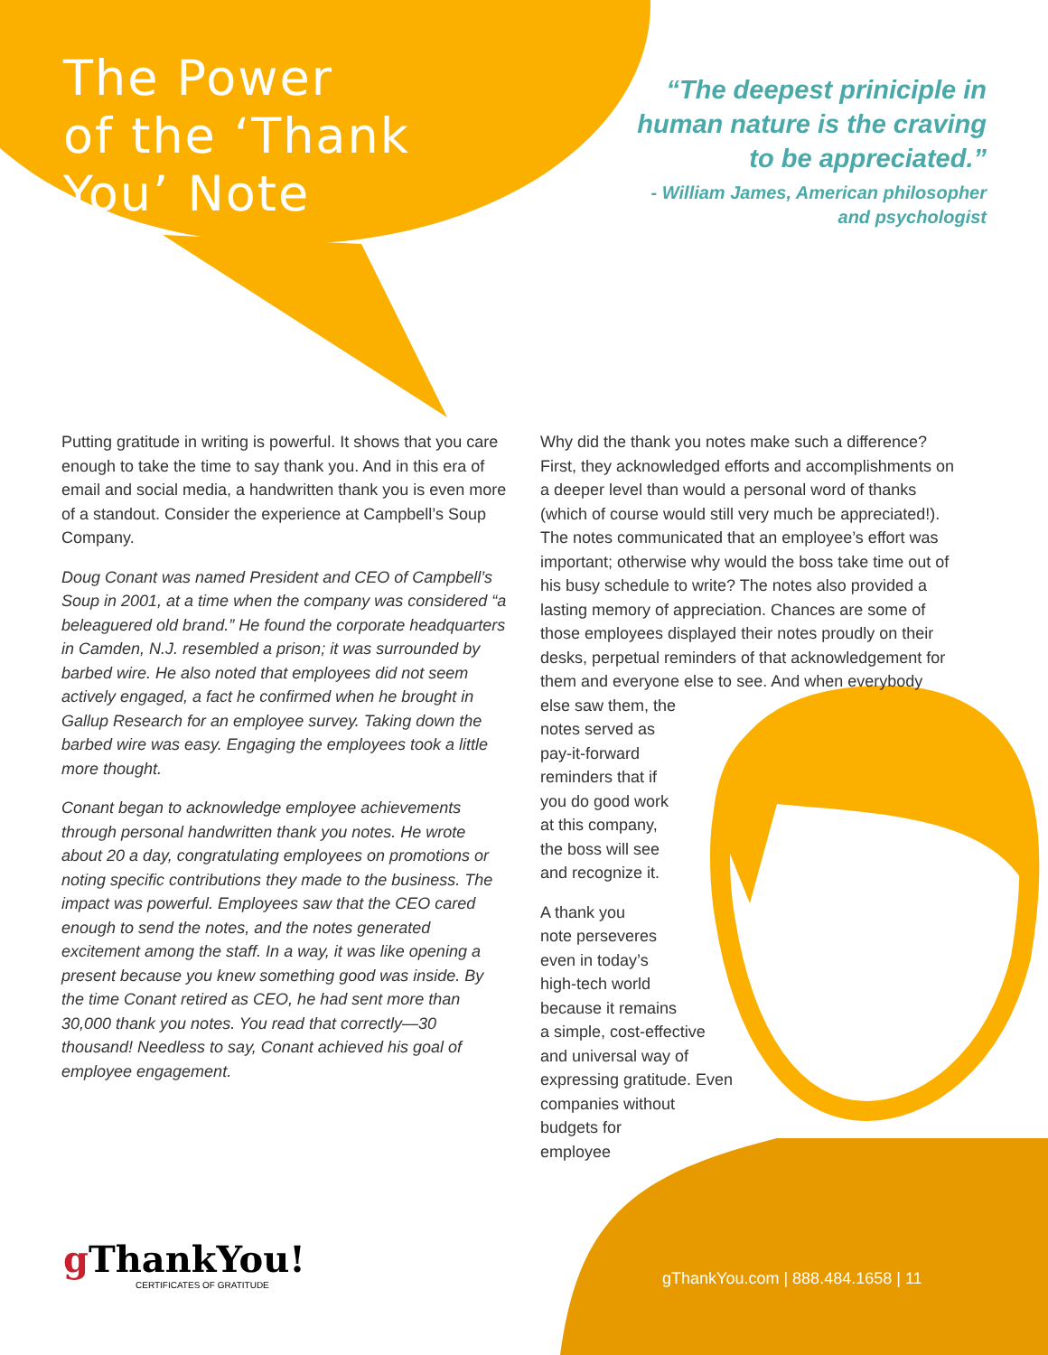The Power
of the ‘Thank
You’ Note
“The deepest priniciple in human nature is the craving to be appreciated.”
- William James, American philosopher and psychologist
Putting gratitude in writing is powerful. It shows that you care enough to take the time to say thank you. And in this era of email and social media, a handwritten thank you is even more of a standout. Consider the experience at Campbell’s Soup Company.
Doug Conant was named President and CEO of Campbell’s Soup in 2001, at a time when the company was considered “a beleaguered old brand.” He found the corporate headquarters in Camden, N.J. resembled a prison; it was surrounded by barbed wire. He also noted that employees did not seem actively engaged, a fact he confirmed when he brought in Gallup Research for an employee survey. Taking down the barbed wire was easy. Engaging the employees took a little more thought.
Conant began to acknowledge employee achievements through personal handwritten thank you notes. He wrote about 20 a day, congratulating employees on promotions or noting specific contributions they made to the business. The impact was powerful. Employees saw that the CEO cared enough to send the notes, and the notes generated excitement among the staff. In a way, it was like opening a present because you knew something good was inside. By the time Conant retired as CEO, he had sent more than 30,000 thank you notes. You read that correctly—30 thousand! Needless to say, Conant achieved his goal of employee engagement.
Why did the thank you notes make such a difference? First, they acknowledged efforts and accomplishments on a deeper level than would a personal word of thanks (which of course would still very much be appreciated!). The notes communicated that an employee’s effort was important; otherwise why would the boss take time out of his busy schedule to write? The notes also provided a lasting memory of appreciation. Chances are some of those employees displayed their notes proudly on their desks, perpetual reminders of that acknowledgement for them and everyone else to see. And when everybody
else saw them, the
notes served as
pay-it-forward
reminders that if
you do good work
at this company,
the boss will see
and recognize it.
A thank you
note perseveres
even in today’s
high-tech world
because it remains
a simple, cost-effective
and universal way of
expressing gratitude. Even
companies without
budgets for
employee
g ThankYou!
CERTIFICATES OF GRATITUDE
gThankYou.com | 888.484.1658 | 11